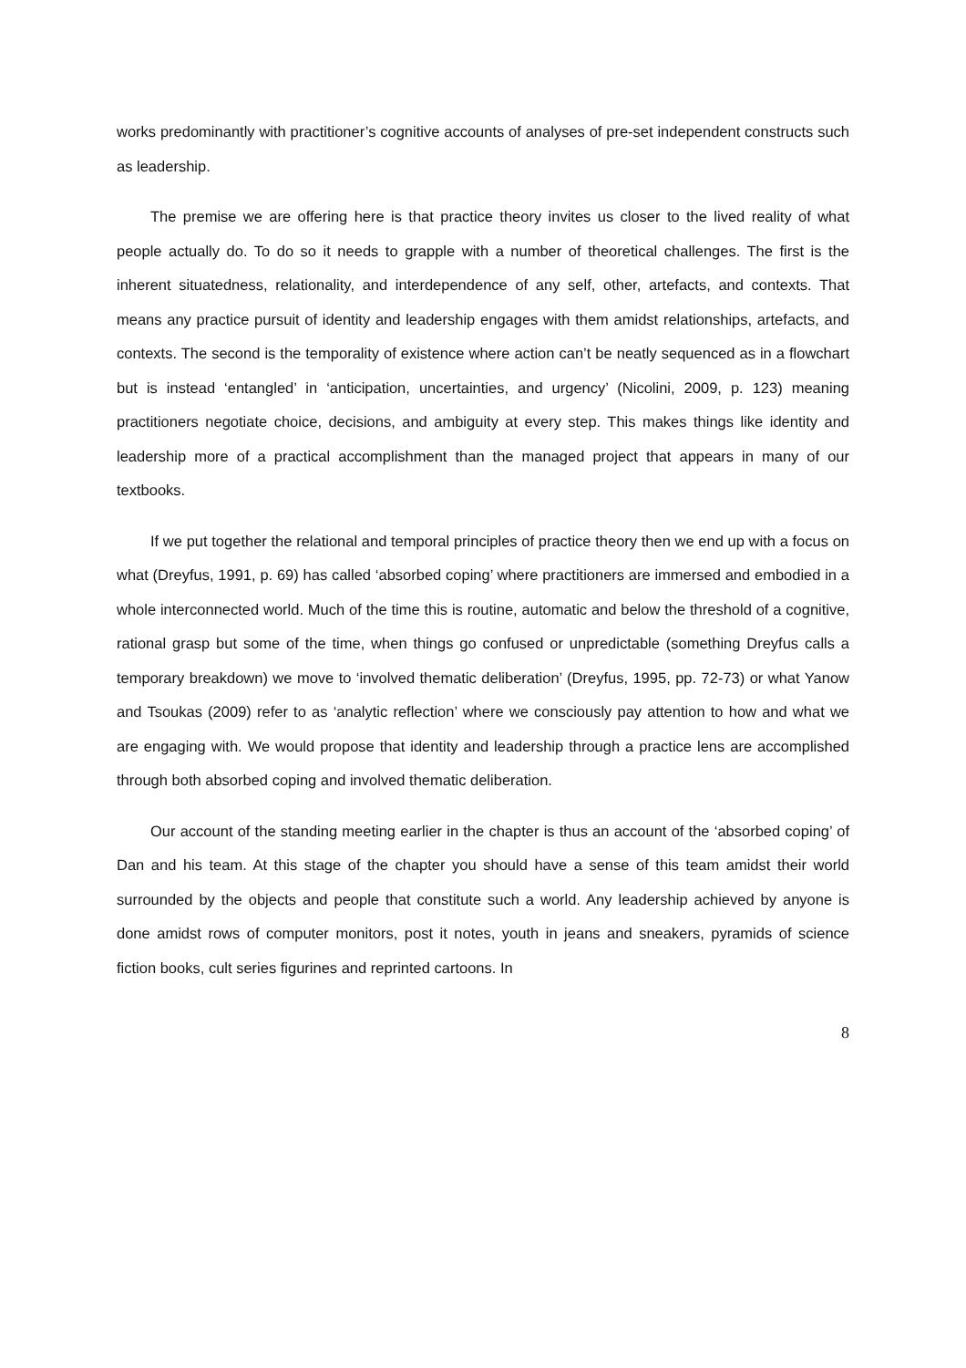works predominantly with practitioner’s cognitive accounts of analyses of pre-set independent constructs such as leadership.
The premise we are offering here is that practice theory invites us closer to the lived reality of what people actually do. To do so it needs to grapple with a number of theoretical challenges. The first is the inherent situatedness, relationality, and interdependence of any self, other, artefacts, and contexts. That means any practice pursuit of identity and leadership engages with them amidst relationships, artefacts, and contexts. The second is the temporality of existence where action can’t be neatly sequenced as in a flowchart but is instead ‘entangled’ in ‘anticipation, uncertainties, and urgency’ (Nicolini, 2009, p. 123) meaning practitioners negotiate choice, decisions, and ambiguity at every step. This makes things like identity and leadership more of a practical accomplishment than the managed project that appears in many of our textbooks.
If we put together the relational and temporal principles of practice theory then we end up with a focus on what (Dreyfus, 1991, p. 69) has called ‘absorbed coping’ where practitioners are immersed and embodied in a whole interconnected world. Much of the time this is routine, automatic and below the threshold of a cognitive, rational grasp but some of the time, when things go confused or unpredictable (something Dreyfus calls a temporary breakdown) we move to ‘involved thematic deliberation’ (Dreyfus, 1995, pp. 72-73) or what Yanow and Tsoukas (2009) refer to as ‘analytic reflection’ where we consciously pay attention to how and what we are engaging with. We would propose that identity and leadership through a practice lens are accomplished through both absorbed coping and involved thematic deliberation.
Our account of the standing meeting earlier in the chapter is thus an account of the ‘absorbed coping’ of Dan and his team. At this stage of the chapter you should have a sense of this team amidst their world surrounded by the objects and people that constitute such a world. Any leadership achieved by anyone is done amidst rows of computer monitors, post it notes, youth in jeans and sneakers, pyramids of science fiction books, cult series figurines and reprinted cartoons. In
8